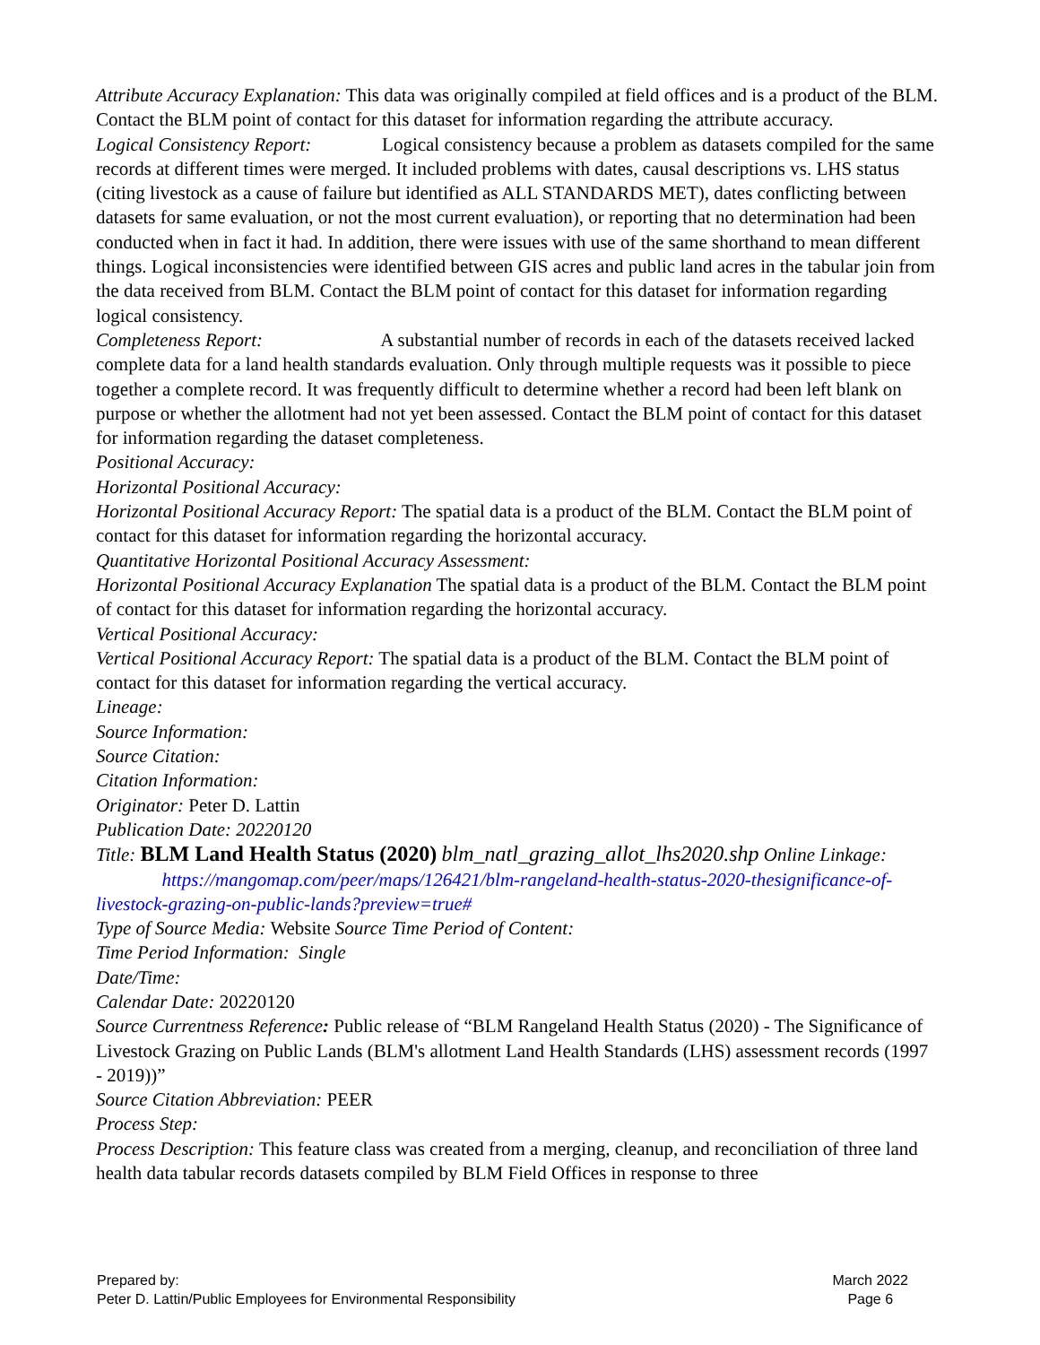Attribute Accuracy Explanation: This data was originally compiled at field offices and is a product of the BLM. Contact the BLM point of contact for this dataset for information regarding the attribute accuracy.
Logical Consistency Report: Logical consistency because a problem as datasets compiled for the same records at different times were merged. It included problems with dates, causal descriptions vs. LHS status (citing livestock as a cause of failure but identified as ALL STANDARDS MET), dates conflicting between datasets for same evaluation, or not the most current evaluation), or reporting that no determination had been conducted when in fact it had. In addition, there were issues with use of the same shorthand to mean different things. Logical inconsistencies were identified between GIS acres and public land acres in the tabular join from the data received from BLM. Contact the BLM point of contact for this dataset for information regarding logical consistency.
Completeness Report: A substantial number of records in each of the datasets received lacked complete data for a land health standards evaluation. Only through multiple requests was it possible to piece together a complete record. It was frequently difficult to determine whether a record had been left blank on purpose or whether the allotment had not yet been assessed. Contact the BLM point of contact for this dataset for information regarding the dataset completeness.
Positional Accuracy:
Horizontal Positional Accuracy:
Horizontal Positional Accuracy Report: The spatial data is a product of the BLM. Contact the BLM point of contact for this dataset for information regarding the horizontal accuracy.
Quantitative Horizontal Positional Accuracy Assessment:
Horizontal Positional Accuracy Explanation The spatial data is a product of the BLM. Contact the BLM point of contact for this dataset for information regarding the horizontal accuracy.
Vertical Positional Accuracy:
Vertical Positional Accuracy Report: The spatial data is a product of the BLM. Contact the BLM point of contact for this dataset for information regarding the vertical accuracy.
Lineage:
Source Information:
Source Citation:
Citation Information:
Originator: Peter D. Lattin
Publication Date: 20220120
Title: BLM Land Health Status (2020) blm_natl_grazing_allot_lhs2020.shp Online Linkage: https://mangomap.com/peer/maps/126421/blm-rangeland-health-status-2020-thesignificance-of-livestock-grazing-on-public-lands?preview=true#
Type of Source Media: Website Source Time Period of Content:
Time Period Information: Single
Date/Time:
Calendar Date: 20220120
Source Currentness Reference: Public release of “BLM Rangeland Health Status (2020) - The Significance of Livestock Grazing on Public Lands (BLM's allotment Land Health Standards (LHS) assessment records (1997 - 2019))”
Source Citation Abbreviation: PEER
Process Step:
Process Description: This feature class was created from a merging, cleanup, and reconciliation of three land health data tabular records datasets compiled by BLM Field Offices in response to three
Prepared by:
Peter D. Lattin/Public Employees for Environmental Responsibility
March 2022
Page 6